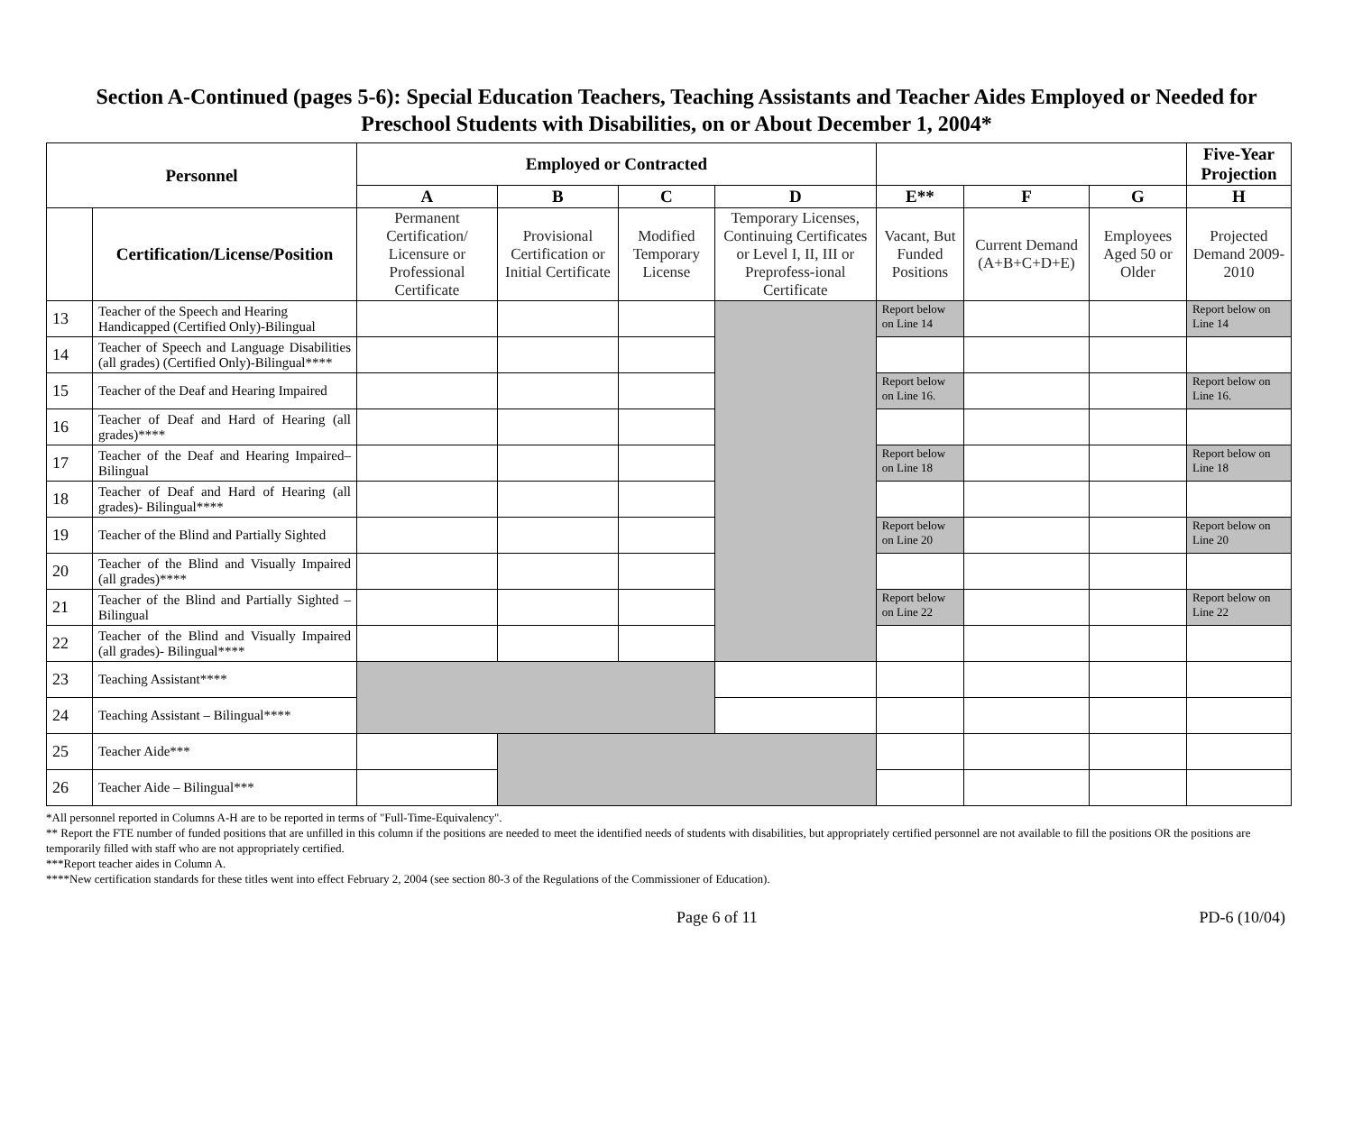Section A-Continued (pages 5-6): Special Education Teachers, Teaching Assistants and Teacher Aides Employed or Needed for Preschool Students with Disabilities, on or About December 1, 2004*
| Personnel | | Employed or Contracted | | | | | | | Five-Year Projection |
| --- | --- | --- | --- | --- | --- | --- | --- | --- | --- |
| | | A | B | C | D | E** | F | G | H |
| | Certification/License/Position | Permanent Certification/ Licensure or Professional Certificate | Provisional Certification or Initial Certificate | Modified Temporary License | Temporary Licenses, Continuing Certificates or Level I, II, III or Preprofess-ional Certificate | Vacant, But Funded Positions | Current Demand (A+B+C+D+E) | Employees Aged 50 or Older | Projected Demand 2009-2010 |
| 13 | Teacher of the Speech and Hearing Handicapped (Certified Only)-Bilingual | | | | | Report below on Line 14 | | | Report below on Line 14 |
| 14 | Teacher of Speech and Language Disabilities (all grades) (Certified Only)-Bilingual**** | | | | | | | | |
| 15 | Teacher of the Deaf and Hearing Impaired | | | | | Report below on Line 16. | | | Report below on Line 16. |
| 16 | Teacher of Deaf and Hard of Hearing (all grades)**** | | | | | | | | |
| 17 | Teacher of the Deaf and Hearing Impaired–Bilingual | | | | | Report below on Line 18 | | | Report below on Line 18 |
| 18 | Teacher of Deaf and Hard of Hearing (all grades)- Bilingual**** | | | | | | | | |
| 19 | Teacher of the Blind and Partially Sighted | | | | | Report below on Line 20 | | | Report below on Line 20 |
| 20 | Teacher of the Blind and Visually Impaired (all grades)**** | | | | | | | | |
| 21 | Teacher of the Blind and Partially Sighted – Bilingual | | | | | Report below on Line 22 | | | Report below on Line 22 |
| 22 | Teacher of the Blind and Visually Impaired (all grades)- Bilingual**** | | | | | | | | |
| 23 | Teaching Assistant**** | | | | | | | | |
| 24 | Teaching Assistant – Bilingual**** | | | | | | | | |
| 25 | Teacher Aide*** | | | | | | | | |
| 26 | Teacher Aide – Bilingual*** | | | | | | | | |
*All personnel reported in Columns A-H are to be reported in terms of "Full-Time-Equivalency".
** Report the FTE number of funded positions that are unfilled in this column if the positions are needed to meet the identified needs of students with disabilities, but appropriately certified personnel are not available to fill the positions OR the positions are temporarily filled with staff who are not appropriately certified.
***Report teacher aides in Column A.
****New certification standards for these titles went into effect February 2, 2004 (see section 80-3 of the Regulations of the Commissioner of Education).
Page 6 of 11 PD-6 (10/04)